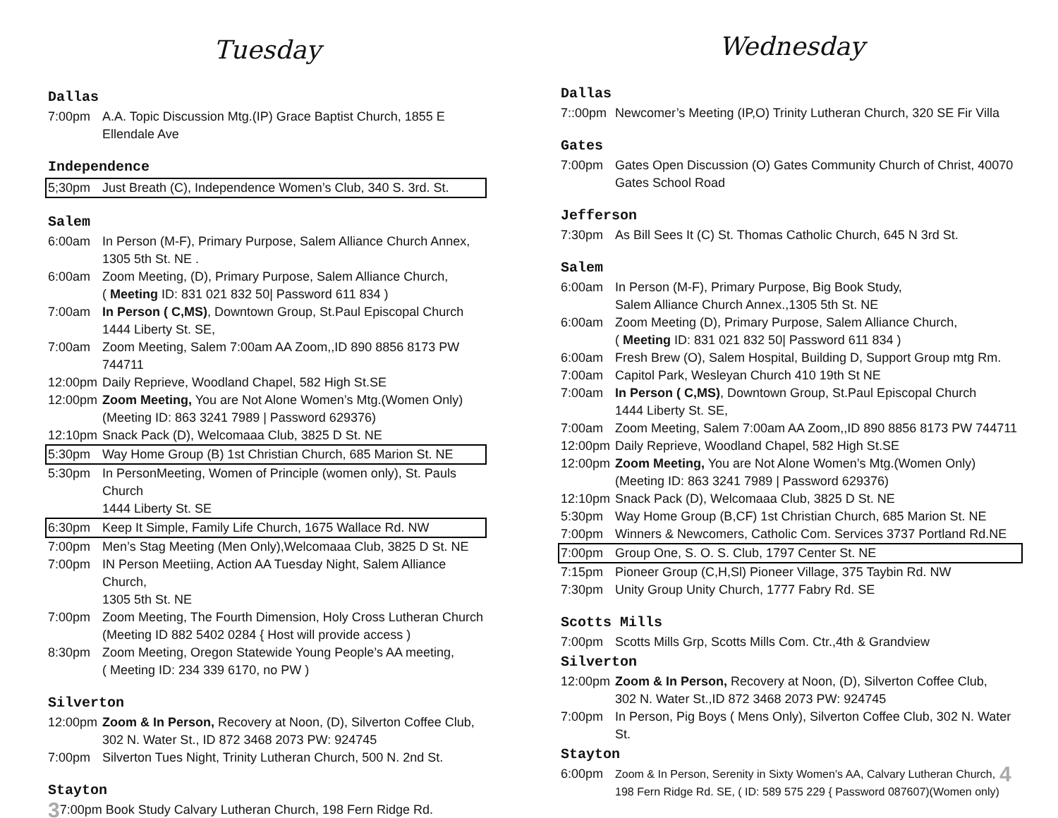Tuesday
Dallas
7:00pm A.A. Topic Discussion Mtg.(IP) Grace Baptist Church, 1855 E Ellendale Ave
Independence
5;30pm Just Breath (C), Independence Women’s Club, 340 S. 3rd. St.
Salem
6:00am In Person (M-F), Primary Purpose, Salem Alliance Church Annex,
1305 5th St. NE .
6:00am Zoom Meeting, (D), Primary Purpose, Salem Alliance Church,
( Meeting ID: 831 021 832 50| Password 611 834 )
7:00am In Person ( C,MS), Downtown Group, St.Paul Episcopal Church
1444 Liberty St. SE,
7:00am Zoom Meeting, Salem 7:00am AA Zoom,,ID 890 8856 8173 PW 744711
12:00pm Daily Reprieve, Woodland Chapel, 582 High St.SE
12:00pm Zoom Meeting, You are Not Alone Women’s Mtg.(Women Only)
(Meeting ID: 863 3241 7989 | Password 629376)
12:10pm Snack Pack (D), Welcomaaa Club, 3825 D St. NE
5:30pm Way Home Group (B) 1st Christian Church, 685 Marion St. NE
5:30pm In PersonMeeting, Women of Principle (women only), St. Pauls Church
1444 Liberty St. SE
6:30pm Keep It Simple, Family Life Church, 1675 Wallace Rd. NW
7:00pm Men’s Stag Meeting (Men Only),Welcomaaa Club, 3825 D St. NE
7:00pm IN Person Meetiing, Action AA Tuesday Night, Salem Alliance Church,
1305 5th St. NE
7:00pm Zoom Meeting, The Fourth Dimension, Holy Cross Lutheran Church
(Meeting ID 882 5402 0284 { Host will provide access )
8:30pm Zoom Meeting, Oregon Statewide Young People’s AA meeting,
( Meeting ID: 234 339 6170, no PW )
Silverton
12:00pm Zoom & In Person, Recovery at Noon, (D), Silverton Coffee Club,
302 N. Water St., ID 872 3468 2073 PW: 924745
7:00pm Silverton Tues Night, Trinity Lutheran Church, 500 N. 2nd St.
Stayton
3 7:00pm Book Study Calvary Lutheran Church, 198 Fern Ridge Rd.
Wednesday
Dallas
7::00pm Newcomer’s Meeting (IP,O) Trinity Lutheran Church, 320 SE Fir Villa
Gates
7:00pm Gates Open Discussion (O) Gates Community Church of Christ, 40070
Gates School Road
Jefferson
7:30pm As Bill Sees It (C) St. Thomas Catholic Church, 645 N 3rd St.
Salem
6:00am In Person (M-F), Primary Purpose, Big Book Study,
Salem Alliance Church Annex.,1305 5th St. NE
6:00am Zoom Meeting (D), Primary Purpose, Salem Alliance Church,
( Meeting ID: 831 021 832 50| Password 611 834 )
6:00am Fresh Brew (O), Salem Hospital, Building D, Support Group mtg Rm.
7:00am Capitol Park, Wesleyan Church 410 19th St NE
7:00am In Person ( C,MS), Downtown Group, St.Paul Episcopal Church
1444 Liberty St. SE,
7:00am Zoom Meeting, Salem 7:00am AA Zoom,,ID 890 8856 8173 PW 744711
12:00pm Daily Reprieve, Woodland Chapel, 582 High St.SE
12:00pm Zoom Meeting, You are Not Alone Women’s Mtg.(Women Only)
(Meeting ID: 863 3241 7989 | Password 629376)
12:10pm Snack Pack (D), Welcomaaa Club, 3825 D St. NE
5:30pm Way Home Group (B,CF) 1st Christian Church, 685 Marion St. NE
7:00pm Winners & Newcomers, Catholic Com. Services 3737 Portland Rd.NE
7:00pm Group One, S. O. S. Club, 1797 Center St. NE
7:15pm Pioneer Group (C,H,Sl) Pioneer Village, 375 Taybin Rd. NW
7:30pm Unity Group Unity Church, 1777 Fabry Rd. SE
Scotts Mills
7:00pm Scotts Mills Grp, Scotts Mills Com. Ctr.,4th & Grandview
Silverton
12:00pm Zoom & In Person, Recovery at Noon, (D), Silverton Coffee Club,
302 N. Water St.,ID 872 3468 2073 PW: 924745
7:00pm In Person, Pig Boys ( Mens Only), Silverton Coffee Club, 302 N. Water St.
Stayton
6:00pm Zoom & In Person, Serenity in Sixty Women’s AA, Calvary Lutheran Church,
198 Fern Ridge Rd. SE, ( ID: 589 575 229 { Password 087607)(Women only) 4